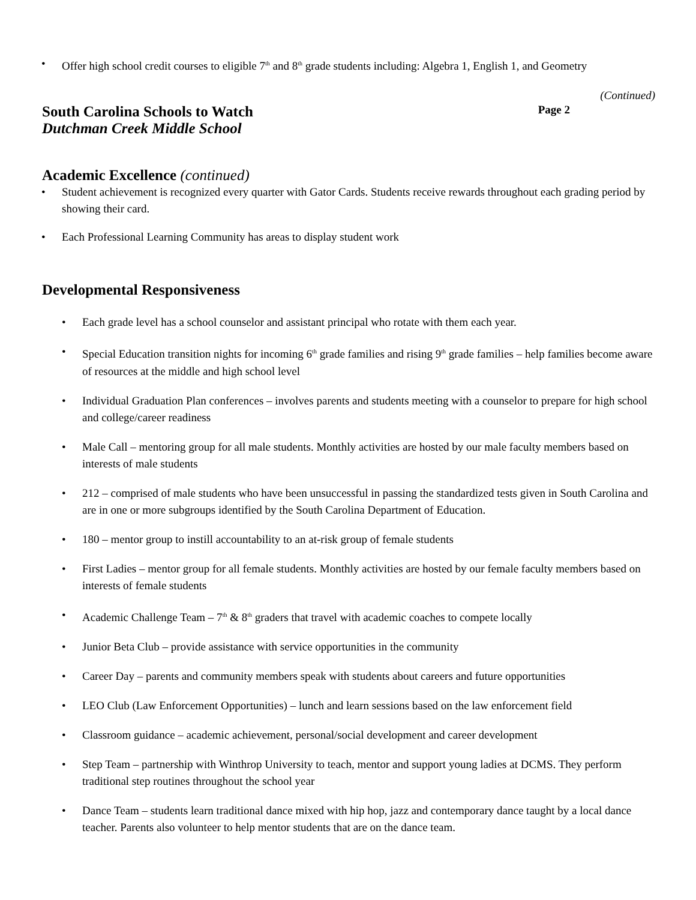• Offer high school credit courses to eligible 7<sup>th</sup> and 8<sup>th</sup> grade students including: Algebra 1, English 1, and Geometry
(Continued)
South Carolina Schools to Watch Page 2
Dutchman Creek Middle School
Academic Excellence (continued)
• Student achievement is recognized every quarter with Gator Cards. Students receive rewards throughout each grading period by showing their card.
• Each Professional Learning Community has areas to display student work
Developmental Responsiveness
• Each grade level has a school counselor and assistant principal who rotate with them each year.
• Special Education transition nights for incoming 6<sup>th</sup> grade families and rising 9<sup>th</sup> grade families – help families become aware of resources at the middle and high school level
• Individual Graduation Plan conferences – involves parents and students meeting with a counselor to prepare for high school and college/career readiness
• Male Call – mentoring group for all male students. Monthly activities are hosted by our male faculty members based on interests of male students
• 212 – comprised of male students who have been unsuccessful in passing the standardized tests given in South Carolina and are in one or more subgroups identified by the South Carolina Department of Education.
• 180 – mentor group to instill accountability to an at-risk group of female students
• First Ladies – mentor group for all female students. Monthly activities are hosted by our female faculty members based on interests of female students
• Academic Challenge Team – 7<sup>th</sup> & 8<sup>th</sup> graders that travel with academic coaches to compete locally
• Junior Beta Club – provide assistance with service opportunities in the community
• Career Day – parents and community members speak with students about careers and future opportunities
• LEO Club (Law Enforcement Opportunities) – lunch and learn sessions based on the law enforcement field
• Classroom guidance – academic achievement, personal/social development and career development
• Step Team – partnership with Winthrop University to teach, mentor and support young ladies at DCMS. They perform traditional step routines throughout the school year
• Dance Team – students learn traditional dance mixed with hip hop, jazz and contemporary dance taught by a local dance teacher. Parents also volunteer to help mentor students that are on the dance team.